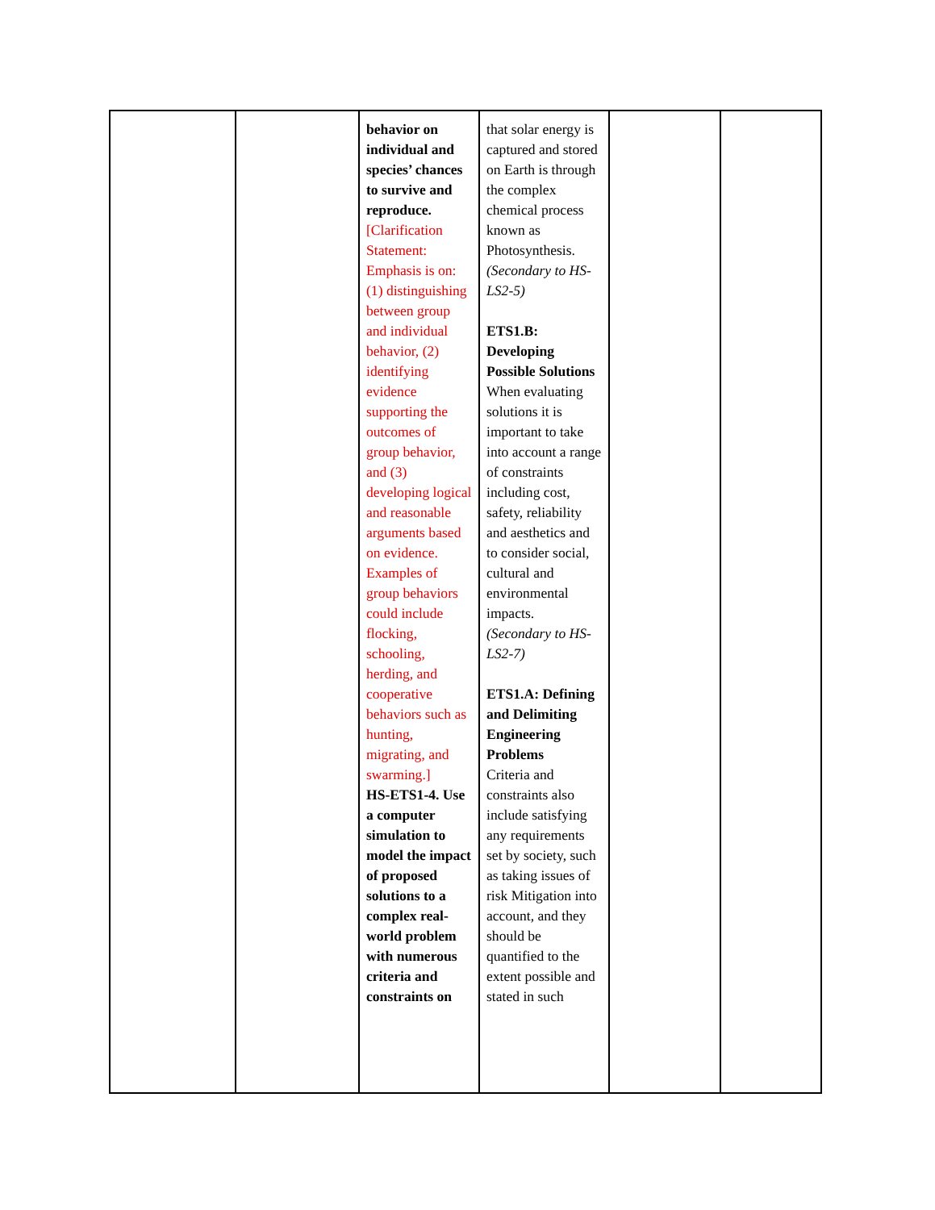| | | behavior on individual and species’ chances to survive and reproduce. [Clarification Statement: Emphasis is on: (1) distinguishing between group and individual behavior, (2) identifying evidence supporting the outcomes of group behavior, and (3) developing logical and reasonable arguments based on evidence. Examples of group behaviors could include flocking, schooling, herding, and cooperative behaviors such as hunting, migrating, and swarming.] HS-ETS1-4. Use a computer simulation to model the impact of proposed solutions to a complex real-world problem with numerous criteria and constraints on | that solar energy is captured and stored on Earth is through the complex chemical process known as Photosynthesis. (Secondary to HS-LS2-5) ETS1.B: Developing Possible Solutions When evaluating solutions it is important to take into account a range of constraints including cost, safety, reliability and aesthetics and to consider social, cultural and environmental impacts. (Secondary to HS-LS2-7) ETS1.A: Defining and Delimiting Engineering Problems Criteria and constraints also include satisfying any requirements set by society, such as taking issues of risk Mitigation into account, and they should be quantified to the extent possible and stated in such | | |